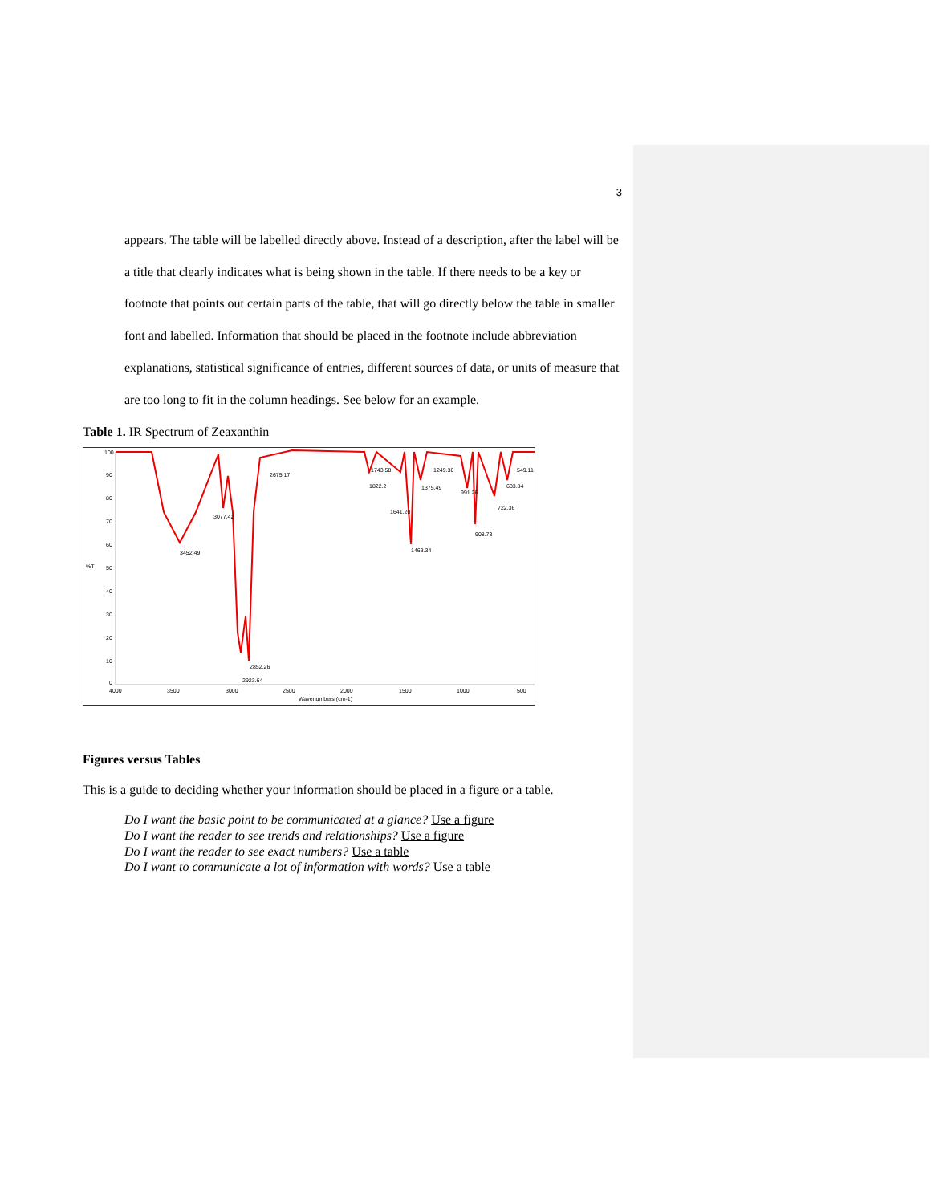3
appears. The table will be labelled directly above. Instead of a description, after the label will be a title that clearly indicates what is being shown in the table. If there needs to be a key or footnote that points out certain parts of the table, that will go directly below the table in smaller font and labelled. Information that should be placed in the footnote include abbreviation explanations, statistical significance of entries, different sources of data, or units of measure that are too long to fit in the column headings. See below for an example.
Table 1. IR Spectrum of Zeaxanthin
100
90
80
70
60
50
40
30
20
10
0
%T
4000
3500
3000
2500
2000
1500
1000
500
Wavenumbers (cm-1)
3452.49
3077.42
2675.17
2852.26
2923.64
1743.58
1822.2
1641.20
1463.34
1375.49
1249.30
991.26
908.73
722.36
633.84
549.11
Figures versus Tables
This is a guide to deciding whether your information should be placed in a figure or a table.
Do I want the basic point to be communicated at a glance? Use a figure
Do I want the reader to see trends and relationships? Use a figure
Do I want the reader to see exact numbers? Use a table
Do I want to communicate a lot of information with words? Use a table